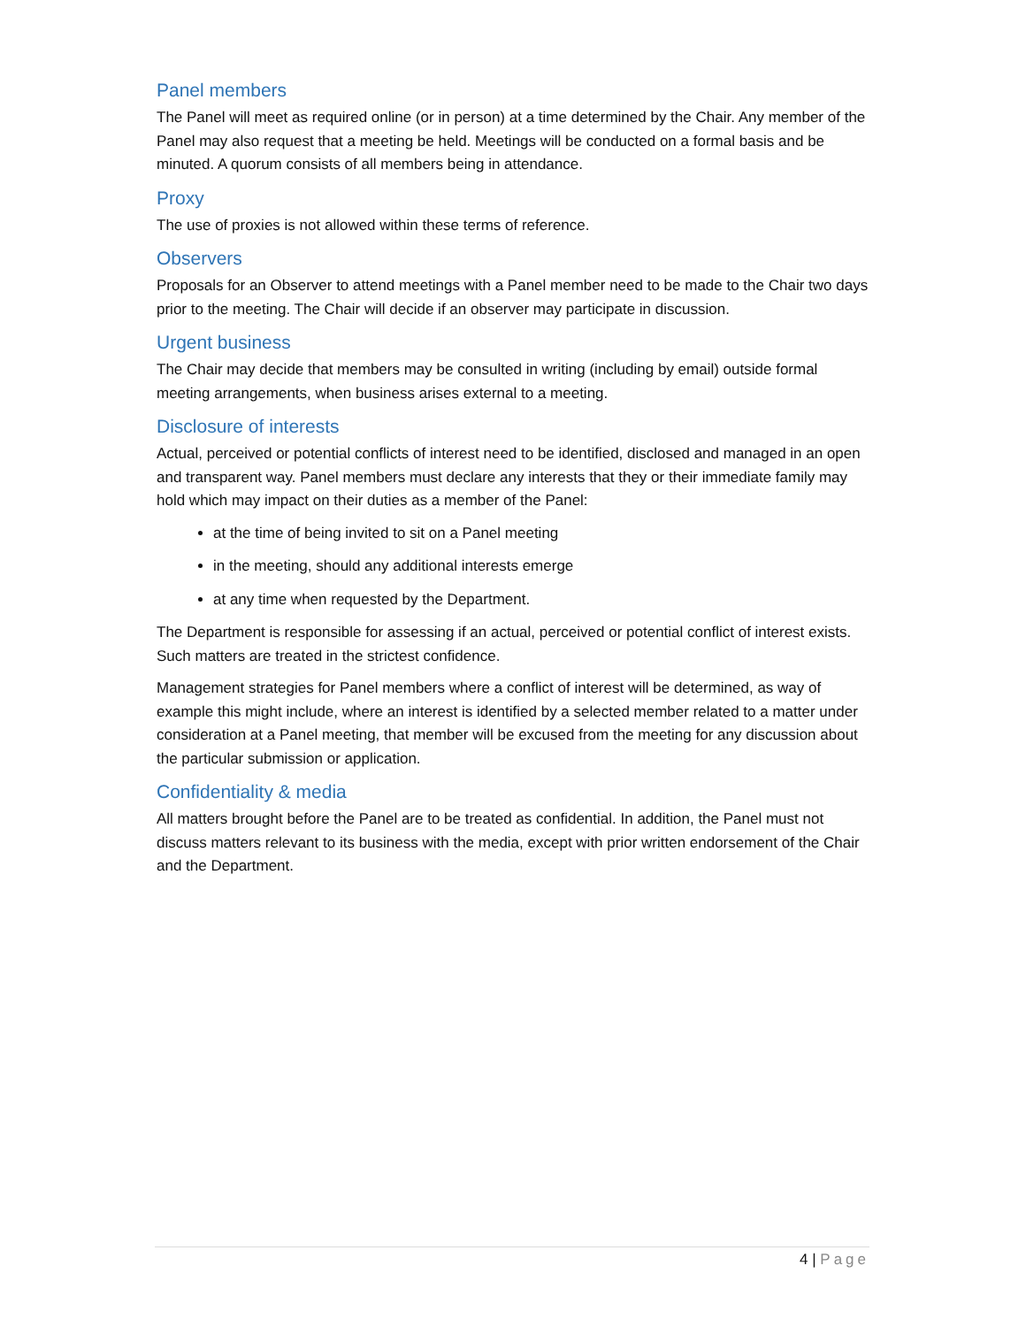Panel members
The Panel will meet as required online (or in person) at a time determined by the Chair. Any member of the Panel may also request that a meeting be held. Meetings will be conducted on a formal basis and be minuted. A quorum consists of all members being in attendance.
Proxy
The use of proxies is not allowed within these terms of reference.
Observers
Proposals for an Observer to attend meetings with a Panel member need to be made to the Chair two days prior to the meeting. The Chair will decide if an observer may participate in discussion.
Urgent business
The Chair may decide that members may be consulted in writing (including by email) outside formal meeting arrangements, when business arises external to a meeting.
Disclosure of interests
Actual, perceived or potential conflicts of interest need to be identified, disclosed and managed in an open and transparent way. Panel members must declare any interests that they or their immediate family may hold which may impact on their duties as a member of the Panel:
at the time of being invited to sit on a Panel meeting
in the meeting, should any additional interests emerge
at any time when requested by the Department.
The Department is responsible for assessing if an actual, perceived or potential conflict of interest exists. Such matters are treated in the strictest confidence.
Management strategies for Panel members where a conflict of interest will be determined, as way of example this might include, where an interest is identified by a selected member related to a matter under consideration at a Panel meeting, that member will be excused from the meeting for any discussion about the particular submission or application.
Confidentiality & media
All matters brought before the Panel are to be treated as confidential. In addition, the Panel must not discuss matters relevant to its business with the media, except with prior written endorsement of the Chair and the Department.
4 | Page